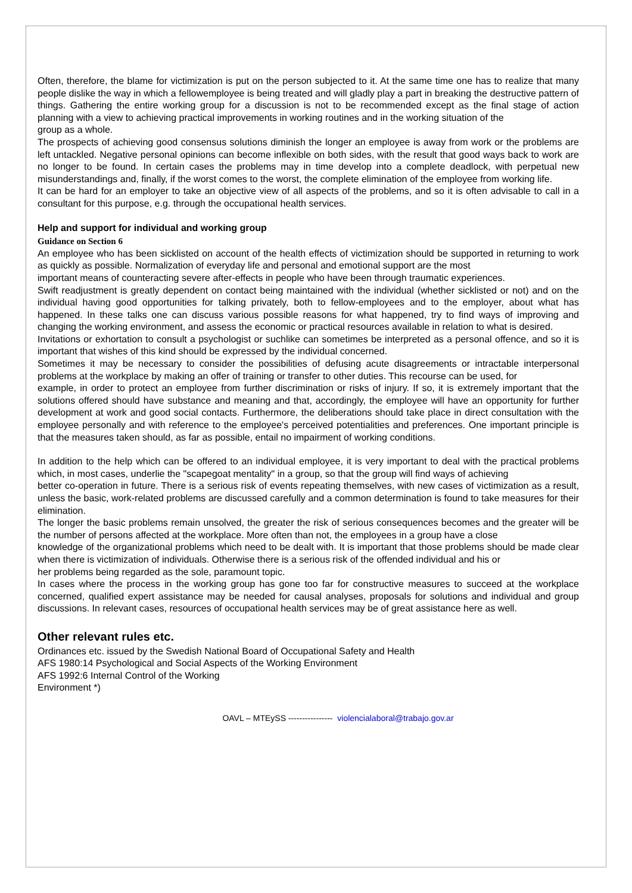Often, therefore, the blame for victimization is put on the person subjected to it. At the same time one has to realize that many people dislike the way in which a fellowemployee is being treated and will gladly play a part in breaking the destructive pattern of things. Gathering the entire working group for a discussion is not to be recommended except as the final stage of action planning with a view to achieving practical improvements in working routines and in the working situation of the
group as a whole.
The prospects of achieving good consensus solutions diminish the longer an employee is away from work or the problems are left untackled. Negative personal opinions can become inflexible on both sides, with the result that good ways back to work are no longer to be found. In certain cases the problems may in time develop into a complete deadlock, with perpetual new misunderstandings and, finally, if the worst comes to the worst, the complete elimination of the employee from working life.
It can be hard for an employer to take an objective view of all aspects of the problems, and so it is often advisable to call in a consultant for this purpose, e.g. through the occupational health services.
Help and support for individual and working group
Guidance on Section 6
An employee who has been sicklisted on account of the health effects of victimization should be supported in returning to work as quickly as possible. Normalization of everyday life and personal and emotional support are the most
important means of counteracting severe after-effects in people who have been through traumatic experiences.
Swift readjustment is greatly dependent on contact being maintained with the individual (whether sicklisted or not) and on the individual having good opportunities for talking privately, both to fellow-employees and to the employer, about what has happened. In these talks one can discuss various possible reasons for what happened, try to find ways of improving and changing the working environment, and assess the economic or practical resources available in relation to what is desired.
Invitations or exhortation to consult a psychologist or suchlike can sometimes be interpreted as a personal offence, and so it is important that wishes of this kind should be expressed by the individual concerned.
Sometimes it may be necessary to consider the possibilities of defusing acute disagreements or intractable interpersonal problems at the workplace by making an offer of training or transfer to other duties. This recourse can be used, for
example, in order to protect an employee from further discrimination or risks of injury. If so, it is extremely important that the solutions offered should have substance and meaning and that, accordingly, the employee will have an opportunity for further development at work and good social contacts. Furthermore, the deliberations should take place in direct consultation with the employee personally and with reference to the employee's perceived potentialities and preferences. One important principle is that the measures taken should, as far as possible, entail no impairment of working conditions.
In addition to the help which can be offered to an individual employee, it is very important to deal with the practical problems which, in most cases, underlie the "scapegoat mentality" in a group, so that the group will find ways of achieving
better co-operation in future. There is a serious risk of events repeating themselves, with new cases of victimization as a result, unless the basic, work-related problems are discussed carefully and a common determination is found to take measures for their elimination.
The longer the basic problems remain unsolved, the greater the risk of serious consequences becomes and the greater will be the number of persons affected at the workplace. More often than not, the employees in a group have a close
knowledge of the organizational problems which need to be dealt with. It is important that those problems should be made clear when there is victimization of individuals. Otherwise there is a serious risk of the offended individual and his or
her problems being regarded as the sole, paramount topic.
In cases where the process in the working group has gone too far for constructive measures to succeed at the workplace concerned, qualified expert assistance may be needed for causal analyses, proposals for solutions and individual and group discussions. In relevant cases, resources of occupational health services may be of great assistance here as well.
Other relevant rules etc.
Ordinances etc. issued by the Swedish National Board of Occupational Safety and Health
AFS 1980:14 Psychological and Social Aspects of the Working Environment
AFS 1992:6 Internal Control of the Working
Environment *)
OAVL – MTEySS ---------------- violencialaboral@trabajo.gov.ar